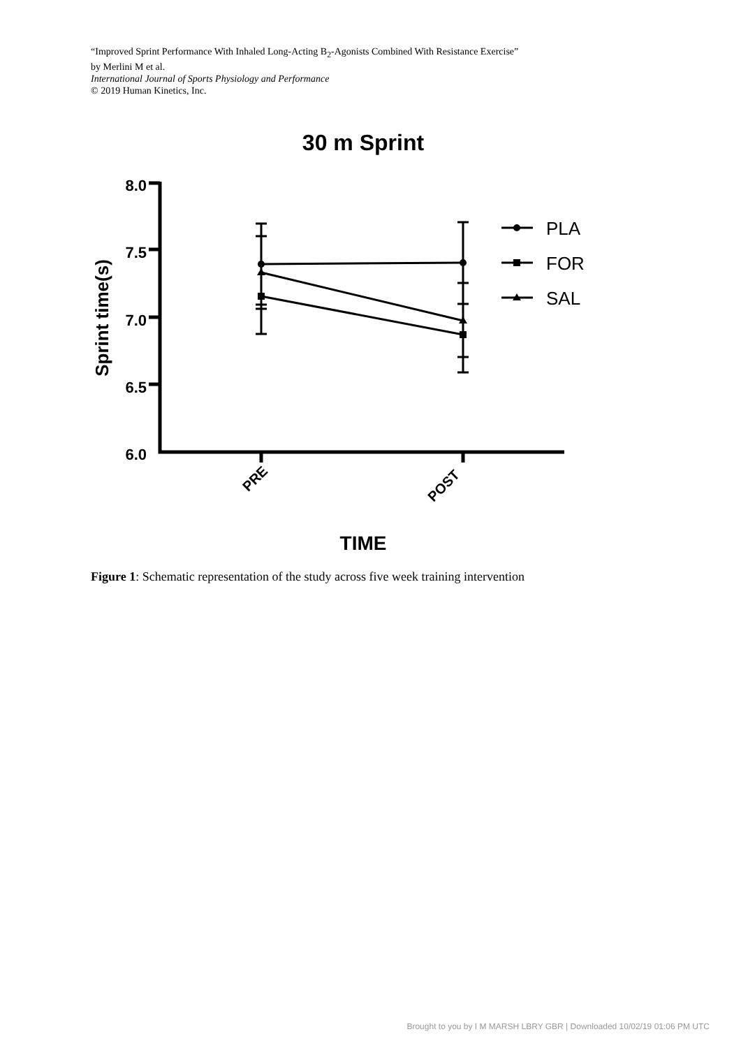“Improved Sprint Performance With Inhaled Long-Acting B<sub>2</sub>-Agonists Combined With Resistance Exercise”
by Merlini M et al.
International Journal of Sports Physiology and Performance
© 2019 Human Kinetics, Inc.
30 m Sprint
8.0
7.5
7.0
6.5
6.0
Sprint time(s)
PLA
FOR
SAL
PRE
POST
TIME
Figure 1: Schematic representation of the study across five week training intervention
Brought to you by I M MARSH LBRY GBR | Downloaded 10/02/19 01:06 PM UTC